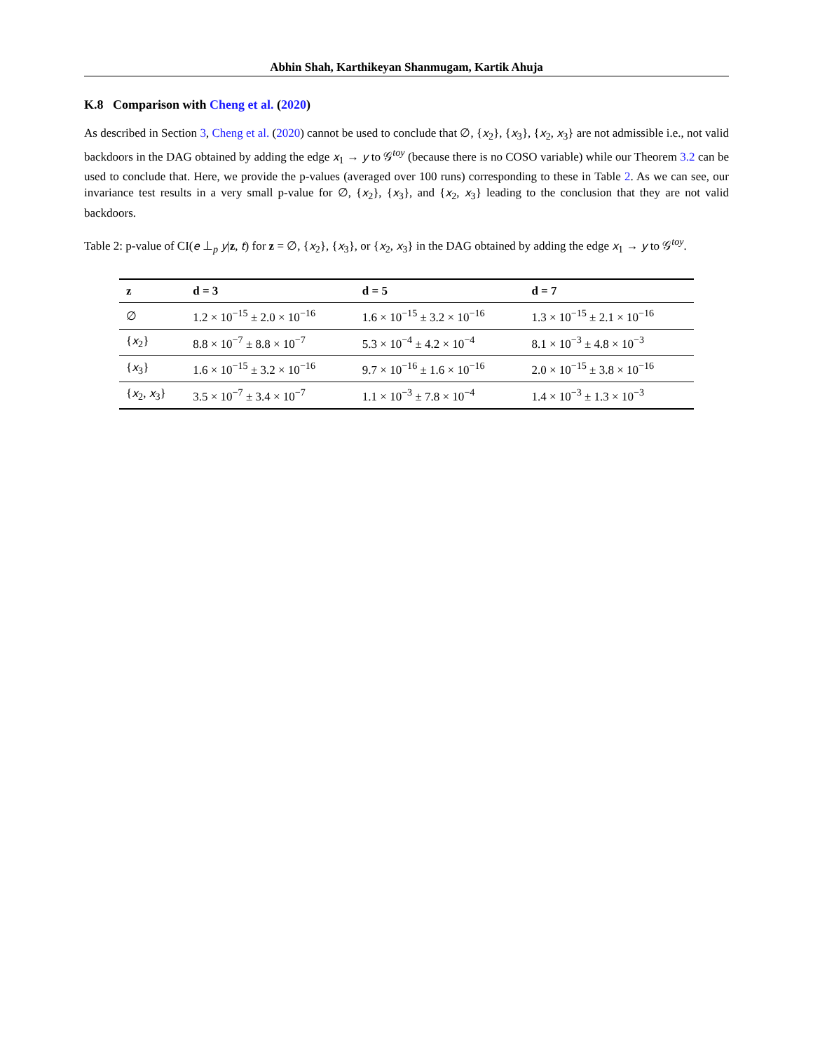Abhin Shah, Karthikeyan Shanmugam, Kartik Ahuja
K.8 Comparison with Cheng et al. (2020)
As described in Section 3, Cheng et al. (2020) cannot be used to conclude that ∅, {x<sub>2</sub>}, {x<sub>3</sub>}, {x<sub>2</sub>, x<sub>3</sub>} are not admissible i.e., not valid backdoors in the DAG obtained by adding the edge x<sub>1</sub> → y to 𝒢<sup>toy</sup> (because there is no COSO variable) while our Theorem 3.2 can be used to conclude that. Here, we provide the p-values (averaged over 100 runs) corresponding to these in Table 2. As we can see, our invariance test results in a very small p-value for ∅, {x<sub>2</sub>}, {x<sub>3</sub>}, and {x<sub>2</sub>, x<sub>3</sub>} leading to the conclusion that they are not valid backdoors.
Table 2: p-value of CI(e ⊥<sub>p</sub> y|z, t) for z = ∅, {x<sub>2</sub>}, {x<sub>3</sub>}, or {x<sub>2</sub>, x<sub>3</sub>} in the DAG obtained by adding the edge x<sub>1</sub> → y to 𝒢<sup>toy</sup>.
| z | d = 3 | d = 5 | d = 7 |
| --- | --- | --- | --- |
| ∅ | 1.2 × 10<sup>−15</sup> ± 2.0 × 10<sup>−16</sup> | 1.6 × 10<sup>−15</sup> ± 3.2 × 10<sup>−16</sup> | 1.3 × 10<sup>−15</sup> ± 2.1 × 10<sup>−16</sup> |
| { x<sub>2</sub>} | 8.8 × 10<sup>−7</sup> ± 8.8 × 10<sup>−7</sup> | 5.3 × 10<sup>−4</sup> ± 4.2 × 10<sup>−4</sup> | 8.1 × 10<sup>−3</sup> ± 4.8 × 10<sup>−3</sup> |
| { x<sub>3</sub>} | 1.6 × 10<sup>−15</sup> ± 3.2 × 10<sup>−16</sup> | 9.7 × 10<sup>−16</sup> ± 1.6 × 10<sup>−16</sup> | 2.0 × 10<sup>−15</sup> ± 3.8 × 10<sup>−16</sup> |
| { x<sub>2</sub>, x<sub>3</sub>} | 3.5 × 10<sup>−7</sup> ± 3.4 × 10<sup>−7</sup> | 1.1 × 10<sup>−3</sup> ± 7.8 × 10<sup>−4</sup> | 1.4 × 10<sup>−3</sup> ± 1.3 × 10<sup>−3</sup> |